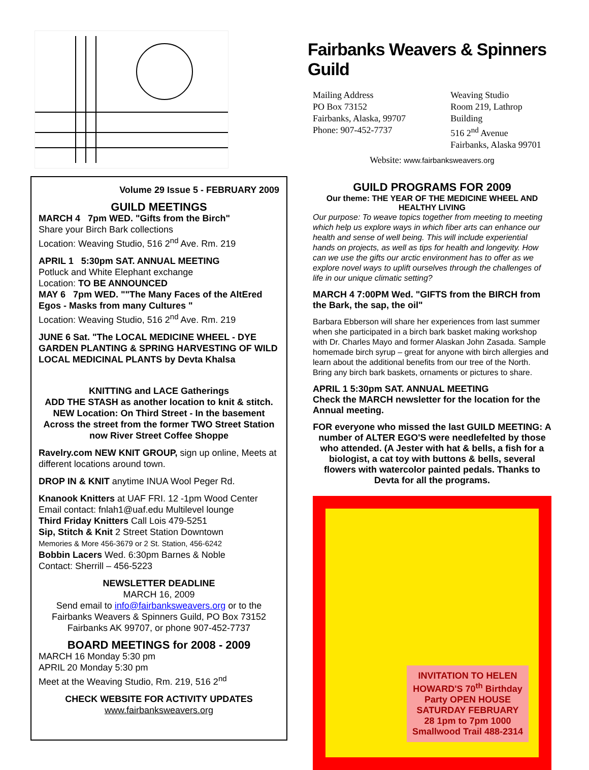Volume 29 Issue 5 - FEBRUARY 2009
GUILD MEETINGS
MARCH 4 7pm WED. "Gifts from the Birch"
Share your Birch Bark collections
Location: Weaving Studio, 516 2<sup>nd</sup> Ave. Rm. 219
APRIL 1 5:30pm SAT. ANNUAL MEETING
Potluck and White Elephant exchange
Location: TO BE ANNOUNCED
MAY 6 7pm WED. ""The Many Faces of the AltEred Egos - Masks from many Cultures "
Location: Weaving Studio, 516 2<sup>nd</sup> Ave. Rm. 219
JUNE 6 Sat. "The LOCAL MEDICINE WHEEL - DYE GARDEN PLANTING & SPRING HARVESTING OF WILD LOCAL MEDICINAL PLANTS by Devta Khalsa
KNITTING and LACE Gatherings
ADD THE STASH as another location to knit & stitch.
NEW Location: On Third Street - In the basement Across the street from the former TWO Street Station now River Street Coffee Shoppe
Ravelry.com NEW KNIT GROUP, sign up online, Meets at different locations around town.
DROP IN & KNIT anytime INUA Wool Peger Rd.
Knanook Knitters at UAF FRI. 12 -1pm Wood Center
Email contact: fnlah1@uaf.edu Multilevel lounge
Third Friday Knitters Call Lois 479-5251
Sip, Stitch & Knit 2 Street Station Downtown
Memories & More 456-3679 or 2 St. Station, 456-6242
Bobbin Lacers Wed. 6:30pm Barnes & Noble
Contact: Sherrill – 456-5223
NEWSLETTER DEADLINE
MARCH 16, 2009
Send email to info@fairbanksweavers.org or to the Fairbanks Weavers & Spinners Guild, PO Box 73152 Fairbanks AK 99707, or phone 907-452-7737
BOARD MEETINGS for 2008 - 2009
MARCH 16 Monday 5:30 pm
APRIL 20 Monday 5:30 pm
Meet at the Weaving Studio, Rm. 219, 516 2<sup>nd</sup>
CHECK WEBSITE FOR ACTIVITY UPDATES
www.fairbanksweavers.org
Fairbanks Weavers & Spinners Guild
Mailing Address
PO Box 73152
Fairbanks, Alaska, 99707
Phone: 907-452-7737
Weaving Studio
Room 219, Lathrop Building
516 2<sup>nd</sup> Avenue
Fairbanks, Alaska 99701
Website: www.fairbanksweavers.org
GUILD PROGRAMS FOR 2009
Our theme: THE YEAR OF THE MEDICINE WHEEL AND HEALTHY LIVING
Our purpose: To weave topics together from meeting to meeting which help us explore ways in which fiber arts can enhance our health and sense of well being. This will include experiential hands on projects, as well as tips for health and longevity. How can we use the gifts our arctic environment has to offer as we explore novel ways to uplift ourselves through the challenges of life in our unique climatic setting?
MARCH 4 7:00PM Wed. "GIFTS from the BIRCH from the Bark, the sap, the oil"
Barbara Ebberson will share her experiences from last summer when she participated in a birch bark basket making workshop with Dr. Charles Mayo and former Alaskan John Zasada. Sample homemade birch syrup – great for anyone with birch allergies and learn about the additional benefits from our tree of the North.
Bring any birch bark baskets, ornaments or pictures to share.
APRIL 1 5:30pm SAT. ANNUAL MEETING
Check the MARCH newsletter for the location for the Annual meeting.
FOR everyone who missed the last GUILD MEETING: A number of ALTER EGO'S were needlefelted by those who attended. (A Jester with hat & bells, a fish for a biologist, a cat toy with buttons & bells, several flowers with watercolor painted pedals. Thanks to Devta for all the programs.
INVITATION TO HELEN HOWARD'S 70<sup>th</sup> Birthday Party OPEN HOUSE SATURDAY FEBRUARY 28 1pm to 7pm 1000 Smallwood Trail 488-2314